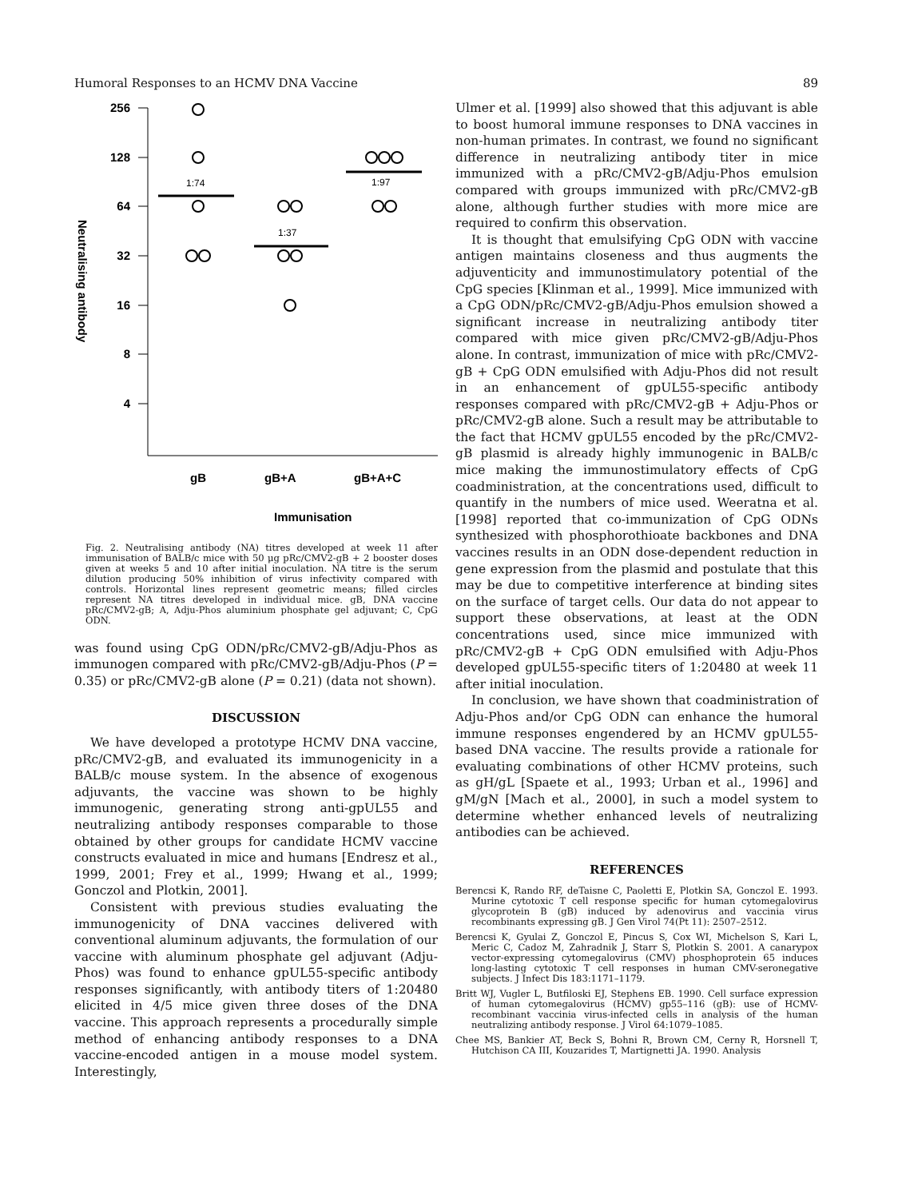Humoral Responses to an HCMV DNA Vaccine 89
256
128
64
32
16
8
4
1:74
1:37
1:97
gB
gB+A
gB+A+C
Immunisation
Neutralising antibody
Fig. 2. Neutralising antibody (NA) titres developed at week 11 after immunisation of BALB/c mice with 50 μg pRc/CMV2-gB + 2 booster doses given at weeks 5 and 10 after initial inoculation. NA titre is the serum dilution producing 50% inhibition of virus infectivity compared with controls. Horizontal lines represent geometric means; filled circles represent NA titres developed in individual mice. gB, DNA vaccine pRc/CMV2-gB; A, Adju-Phos aluminium phosphate gel adjuvant; C, CpG ODN.
was found using CpG ODN/pRc/CMV2-gB/Adju-Phos as immunogen compared with pRc/CMV2-gB/Adju-Phos (P = 0.35) or pRc/CMV2-gB alone (P = 0.21) (data not shown).
DISCUSSION
We have developed a prototype HCMV DNA vaccine, pRc/CMV2-gB, and evaluated its immunogenicity in a BALB/c mouse system. In the absence of exogenous adjuvants, the vaccine was shown to be highly immunogenic, generating strong anti-gpUL55 and neutralizing antibody responses comparable to those obtained by other groups for candidate HCMV vaccine constructs evaluated in mice and humans [Endresz et al., 1999, 2001; Frey et al., 1999; Hwang et al., 1999; Gonczol and Plotkin, 2001].
Consistent with previous studies evaluating the immunogenicity of DNA vaccines delivered with conventional aluminum adjuvants, the formulation of our vaccine with aluminum phosphate gel adjuvant (Adju-Phos) was found to enhance gpUL55-specific antibody responses significantly, with antibody titers of 1:20480 elicited in 4/5 mice given three doses of the DNA vaccine. This approach represents a procedurally simple method of enhancing antibody responses to a DNA vaccine-encoded antigen in a mouse model system. Interestingly,
Ulmer et al. [1999] also showed that this adjuvant is able to boost humoral immune responses to DNA vaccines in non-human primates. In contrast, we found no significant difference in neutralizing antibody titer in mice immunized with a pRc/CMV2-gB/Adju-Phos emulsion compared with groups immunized with pRc/CMV2-gB alone, although further studies with more mice are required to confirm this observation.
It is thought that emulsifying CpG ODN with vaccine antigen maintains closeness and thus augments the adjuventicity and immunostimulatory potential of the CpG species [Klinman et al., 1999]. Mice immunized with a CpG ODN/pRc/CMV2-gB/Adju-Phos emulsion showed a significant increase in neutralizing antibody titer compared with mice given pRc/CMV2-gB/Adju-Phos alone. In contrast, immunization of mice with pRc/CMV2-gB + CpG ODN emulsified with Adju-Phos did not result in an enhancement of gpUL55-specific antibody responses compared with pRc/CMV2-gB + Adju-Phos or pRc/CMV2-gB alone. Such a result may be attributable to the fact that HCMV gpUL55 encoded by the pRc/CMV2-gB plasmid is already highly immunogenic in BALB/c mice making the immunostimulatory effects of CpG coadministration, at the concentrations used, difficult to quantify in the numbers of mice used. Weeratna et al. [1998] reported that co-immunization of CpG ODNs synthesized with phosphorothioate backbones and DNA vaccines results in an ODN dose-dependent reduction in gene expression from the plasmid and postulate that this may be due to competitive interference at binding sites on the surface of target cells. Our data do not appear to support these observations, at least at the ODN concentrations used, since mice immunized with pRc/CMV2-gB + CpG ODN emulsified with Adju-Phos developed gpUL55-specific titers of 1:20480 at week 11 after initial inoculation.
In conclusion, we have shown that coadministration of Adju-Phos and/or CpG ODN can enhance the humoral immune responses engendered by an HCMV gpUL55-based DNA vaccine. The results provide a rationale for evaluating combinations of other HCMV proteins, such as gH/gL [Spaete et al., 1993; Urban et al., 1996] and gM/gN [Mach et al., 2000], in such a model system to determine whether enhanced levels of neutralizing antibodies can be achieved.
REFERENCES
Berencsi K, Rando RF, deTaisne C, Paoletti E, Plotkin SA, Gonczol E. 1993. Murine cytotoxic T cell response specific for human cytomegalovirus glycoprotein B (gB) induced by adenovirus and vaccinia virus recombinants expressing gB. J Gen Virol 74(Pt 11): 2507–2512.
Berencsi K, Gyulai Z, Gonczol E, Pincus S, Cox WI, Michelson S, Kari L, Meric C, Cadoz M, Zahradnik J, Starr S, Plotkin S. 2001. A canarypox vector-expressing cytomegalovirus (CMV) phosphoprotein 65 induces long-lasting cytotoxic T cell responses in human CMV-seronegative subjects. J Infect Dis 183:1171–1179.
Britt WJ, Vugler L, Butfiloski EJ, Stephens EB. 1990. Cell surface expression of human cytomegalovirus (HCMV) gp55–116 (gB): use of HCMV-recombinant vaccinia virus-infected cells in analysis of the human neutralizing antibody response. J Virol 64:1079–1085.
Chee MS, Bankier AT, Beck S, Bohni R, Brown CM, Cerny R, Horsnell T, Hutchison CA III, Kouzarides T, Martignetti JA. 1990. Analysis